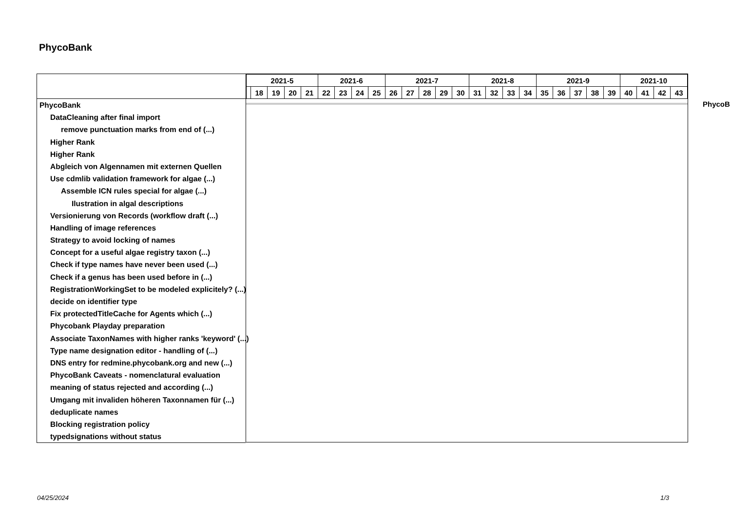PhycoBank
PhycoBank
DataCleaning after final import
remove punctuation marks from end of (...)
Higher Rank
Higher Rank
Abgleich von Algennamen mit externen Quellen
Use cdmlib validation framework for algae (...)
Assemble ICN rules special for algae (...)
Ilustration in algal descriptions
Versionierung von Records (workflow draft (...)
Handling of image references
Strategy to avoid locking of names
Concept for a useful algae registry taxon (...)
Check if type names have never been used (...)
Check if a genus has been used before in (...)
RegistrationWorkingSet to be modeled explicitely? (...)
decide on identifier type
Fix protectedTitleCache for Agents which (...)
Phycobank Playday preparation
Associate TaxonNames with higher ranks 'keyword' (...)
Type name designation editor - handling of (...)
DNS entry for redmine.phycobank.org and new (...)
PhycoBank Caveats - nomenclatural evaluation
meaning of status rejected and according (...)
Umgang mit invaliden höheren Taxonnamen für (...)
deduplicate names
Blocking registration policy
typedsignations without status
| 2021-5 | | | | | 2021-6 | | | | 2021-7 | | | | | 2021-8 | | | | 2021-9 | | | | | 2021-10 | | | |
| | 18 | 19 | 20 | 21 | 22 | 23 | 24 | 25 | 26 | 27 | 28 | 29 | 30 | 31 | 32 | 33 | 34 | 35 | 36 | 37 | 38 | 39 | 40 | 41 | 42 | 43 |
PhycoB
04/25/2024 1/3